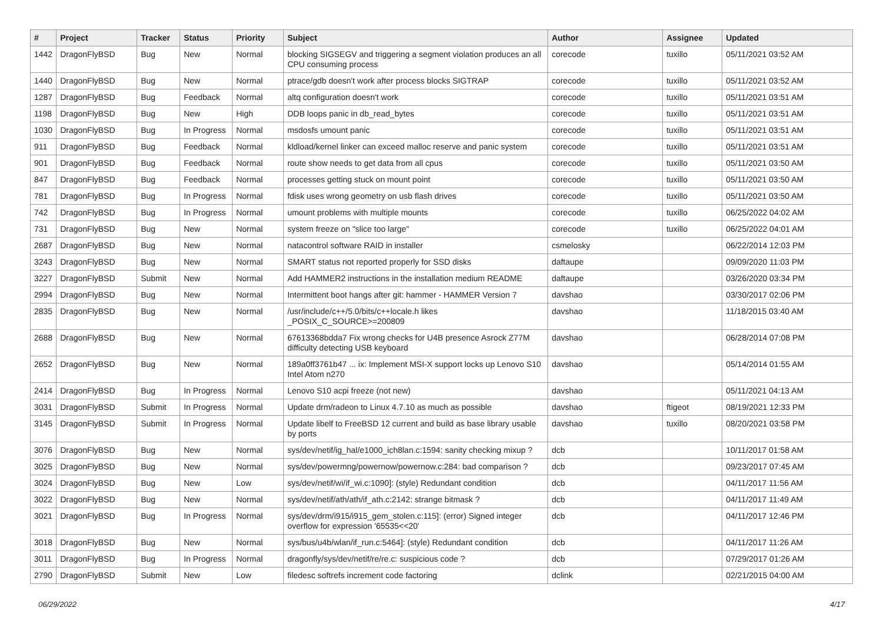| # | Project | Tracker | Status | Priority | Subject | Author | Assignee | Updated |
| --- | --- | --- | --- | --- | --- | --- | --- | --- |
| 1442 | DragonFlyBSD | Bug | New | Normal | blocking SIGSEGV and triggering a segment violation produces an all CPU consuming process | corecode | tuxillo | 05/11/2021 03:52 AM |
| 1440 | DragonFlyBSD | Bug | New | Normal | ptrace/gdb doesn't work after process blocks SIGTRAP | corecode | tuxillo | 05/11/2021 03:52 AM |
| 1287 | DragonFlyBSD | Bug | Feedback | Normal | altq configuration doesn't work | corecode | tuxillo | 05/11/2021 03:51 AM |
| 1198 | DragonFlyBSD | Bug | New | High | DDB loops panic in db_read_bytes | corecode | tuxillo | 05/11/2021 03:51 AM |
| 1030 | DragonFlyBSD | Bug | In Progress | Normal | msdosfs umount panic | corecode | tuxillo | 05/11/2021 03:51 AM |
| 911 | DragonFlyBSD | Bug | Feedback | Normal | kldload/kernel linker can exceed malloc reserve and panic system | corecode | tuxillo | 05/11/2021 03:51 AM |
| 901 | DragonFlyBSD | Bug | Feedback | Normal | route show needs to get data from all cpus | corecode | tuxillo | 05/11/2021 03:50 AM |
| 847 | DragonFlyBSD | Bug | Feedback | Normal | processes getting stuck on mount point | corecode | tuxillo | 05/11/2021 03:50 AM |
| 781 | DragonFlyBSD | Bug | In Progress | Normal | fdisk uses wrong geometry on usb flash drives | corecode | tuxillo | 05/11/2021 03:50 AM |
| 742 | DragonFlyBSD | Bug | In Progress | Normal | umount problems with multiple mounts | corecode | tuxillo | 06/25/2022 04:02 AM |
| 731 | DragonFlyBSD | Bug | New | Normal | system freeze on "slice too large" | corecode | tuxillo | 06/25/2022 04:01 AM |
| 2687 | DragonFlyBSD | Bug | New | Normal | natacontrol software RAID in installer | csmelosky | | 06/22/2014 12:03 PM |
| 3243 | DragonFlyBSD | Bug | New | Normal | SMART status not reported properly for SSD disks | daftaupe | | 09/09/2020 11:03 PM |
| 3227 | DragonFlyBSD | Submit | New | Normal | Add HAMMER2 instructions in the installation medium README | daftaupe | | 03/26/2020 03:34 PM |
| 2994 | DragonFlyBSD | Bug | New | Normal | Intermittent boot hangs after git: hammer - HAMMER Version 7 | davshao | | 03/30/2017 02:06 PM |
| 2835 | DragonFlyBSD | Bug | New | Normal | /usr/include/c++/5.0/bits/c++locale.h likes _POSIX_C_SOURCE>=200809 | davshao | | 11/18/2015 03:40 AM |
| 2688 | DragonFlyBSD | Bug | New | Normal | 67613368bdda7 Fix wrong checks for U4B presence Asrock Z77M difficulty detecting USB keyboard | davshao | | 06/28/2014 07:08 PM |
| 2652 | DragonFlyBSD | Bug | New | Normal | 189a0ff3761b47 ... ix: Implement MSI-X support locks up Lenovo S10 Intel Atom n270 | davshao | | 05/14/2014 01:55 AM |
| 2414 | DragonFlyBSD | Bug | In Progress | Normal | Lenovo S10 acpi freeze (not new) | davshao | | 05/11/2021 04:13 AM |
| 3031 | DragonFlyBSD | Submit | In Progress | Normal | Update drm/radeon to Linux 4.7.10 as much as possible | davshao | ftigeot | 08/19/2021 12:33 PM |
| 3145 | DragonFlyBSD | Submit | In Progress | Normal | Update libelf to FreeBSD 12 current and build as base library usable by ports | davshao | tuxillo | 08/20/2021 03:58 PM |
| 3076 | DragonFlyBSD | Bug | New | Normal | sys/dev/netif/ig_hal/e1000_ich8lan.c:1594: sanity checking mixup ? | dcb | | 10/11/2017 01:58 AM |
| 3025 | DragonFlyBSD | Bug | New | Normal | sys/dev/powermng/powernow/powernow.c:284: bad comparison ? | dcb | | 09/23/2017 07:45 AM |
| 3024 | DragonFlyBSD | Bug | New | Low | sys/dev/netif/wi/if_wi.c:1090]: (style) Redundant condition | dcb | | 04/11/2017 11:56 AM |
| 3022 | DragonFlyBSD | Bug | New | Normal | sys/dev/netif/ath/ath/if_ath.c:2142: strange bitmask ? | dcb | | 04/11/2017 11:49 AM |
| 3021 | DragonFlyBSD | Bug | In Progress | Normal | sys/dev/drm/i915/i915_gem_stolen.c:115]: (error) Signed integer overflow for expression '65535<<20' | dcb | | 04/11/2017 12:46 PM |
| 3018 | DragonFlyBSD | Bug | New | Normal | sys/bus/u4b/wlan/if_run.c:5464]: (style) Redundant condition | dcb | | 04/11/2017 11:26 AM |
| 3011 | DragonFlyBSD | Bug | In Progress | Normal | dragonfly/sys/dev/netif/re/re.c: suspicious code ? | dcb | | 07/29/2017 01:26 AM |
| 2790 | DragonFlyBSD | Submit | New | Low | filedesc softrefs increment code factoring | dclink | | 02/21/2015 04:00 AM |
06/29/2022 4/17